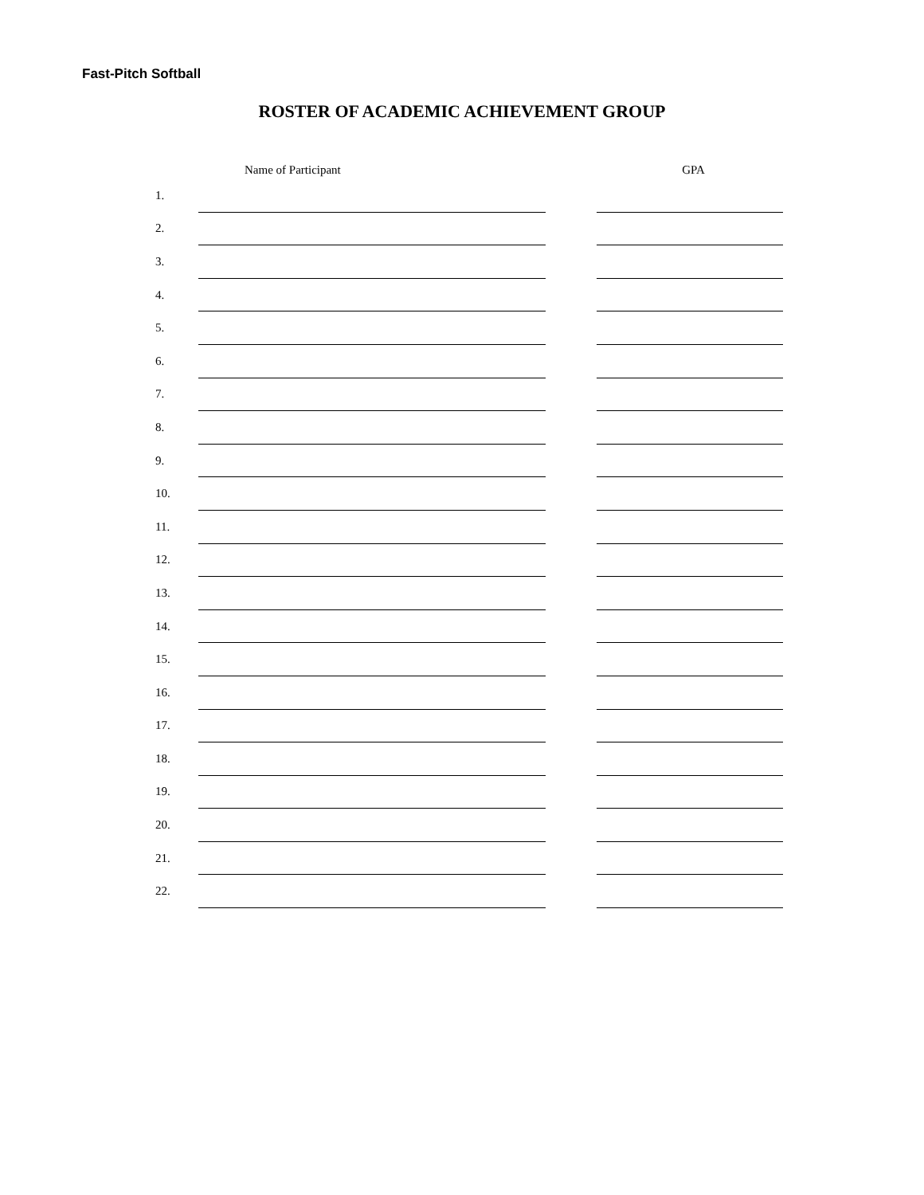Fast-Pitch Softball
ROSTER OF ACADEMIC ACHIEVEMENT GROUP
| | Name of Participant | | GPA |
| --- | --- | --- | --- |
| 1. | | | |
| 2. | | | |
| 3. | | | |
| 4. | | | |
| 5. | | | |
| 6. | | | |
| 7. | | | |
| 8. | | | |
| 9. | | | |
| 10. | | | |
| 11. | | | |
| 12. | | | |
| 13. | | | |
| 14. | | | |
| 15. | | | |
| 16. | | | |
| 17. | | | |
| 18. | | | |
| 19. | | | |
| 20. | | | |
| 21. | | | |
| 22. | | | |